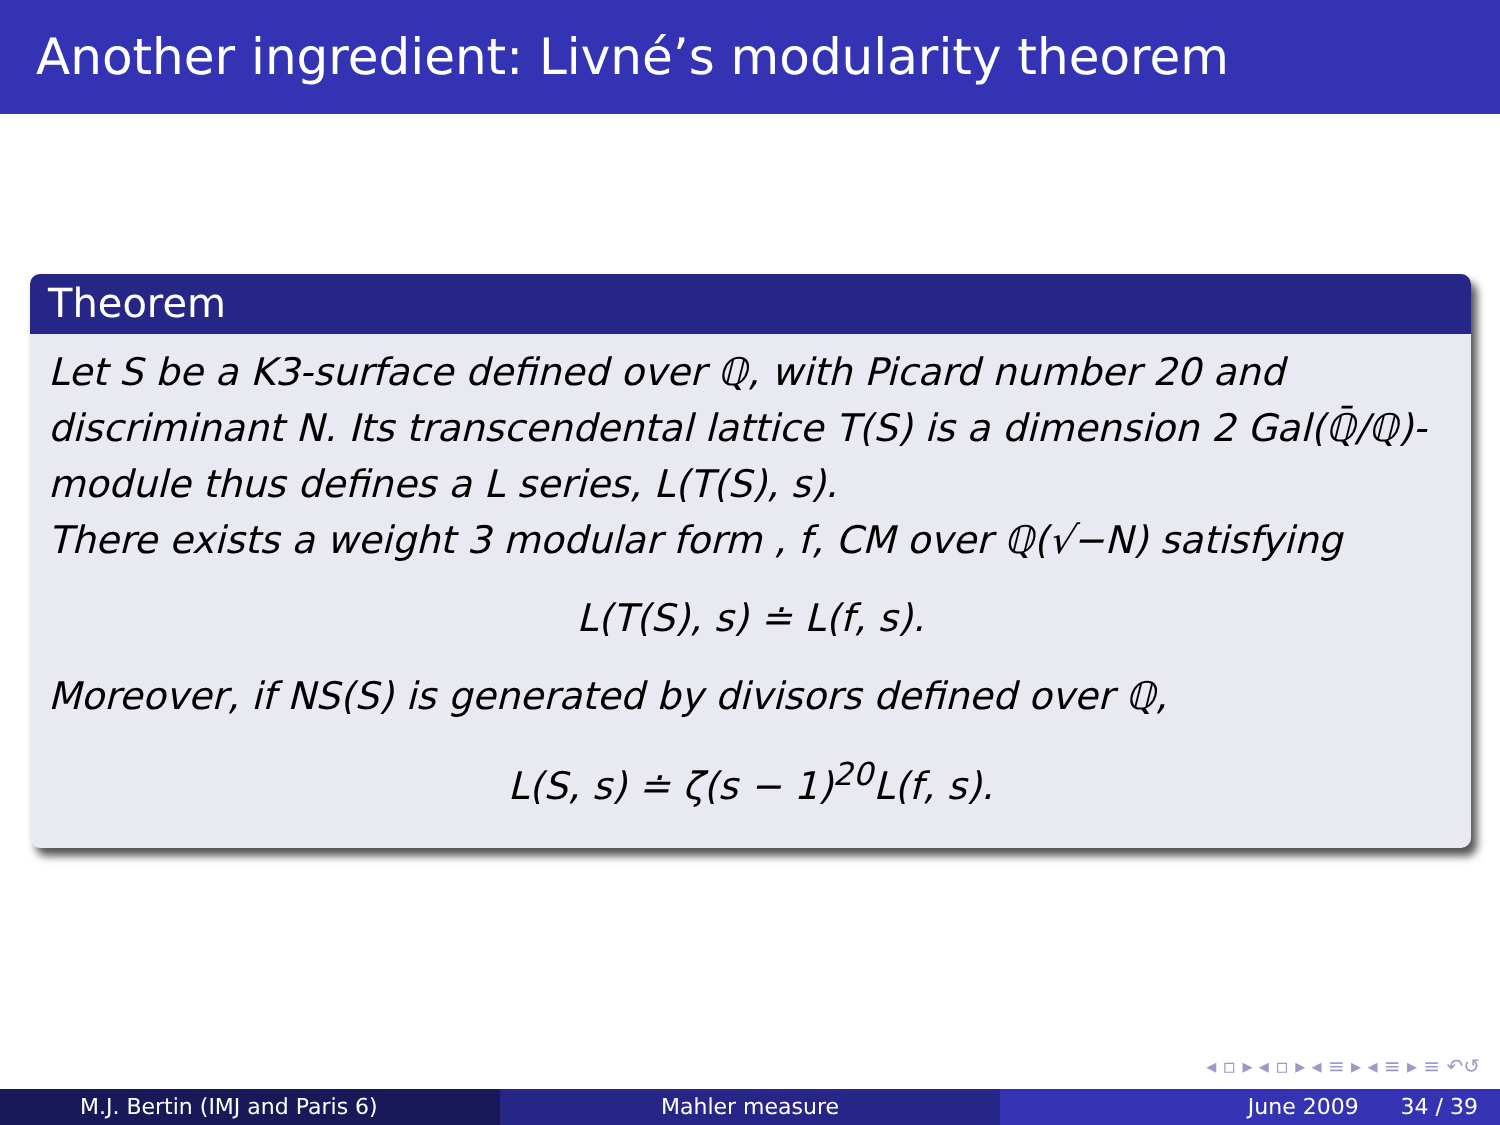Another ingredient: Livné’s modularity theorem
Theorem
Let S be a K3-surface defined over ℚ, with Picard number 20 and discriminant N. Its transcendental lattice T(S) is a dimension 2 Gal(ℚ̄/ℚ)-module thus defines a L series, L(T(S), s).
There exists a weight 3 modular form , f, CM over ℚ(√−N) satisfying
L(T(S), s) ≐ L(f, s).
Moreover, if NS(S) is generated by divisors defined over ℚ,
L(S, s) ≐ ζ(s − 1)<sup>20</sup>L(f, s).
◂ ▫ ▸ ◂ ▫ ▸ ◂ ≡ ▸ ◂ ≡ ▸ ≡ ↶↺
M.J. Bertin (IMJ and Paris 6) Mahler measure June 2009 34 / 39